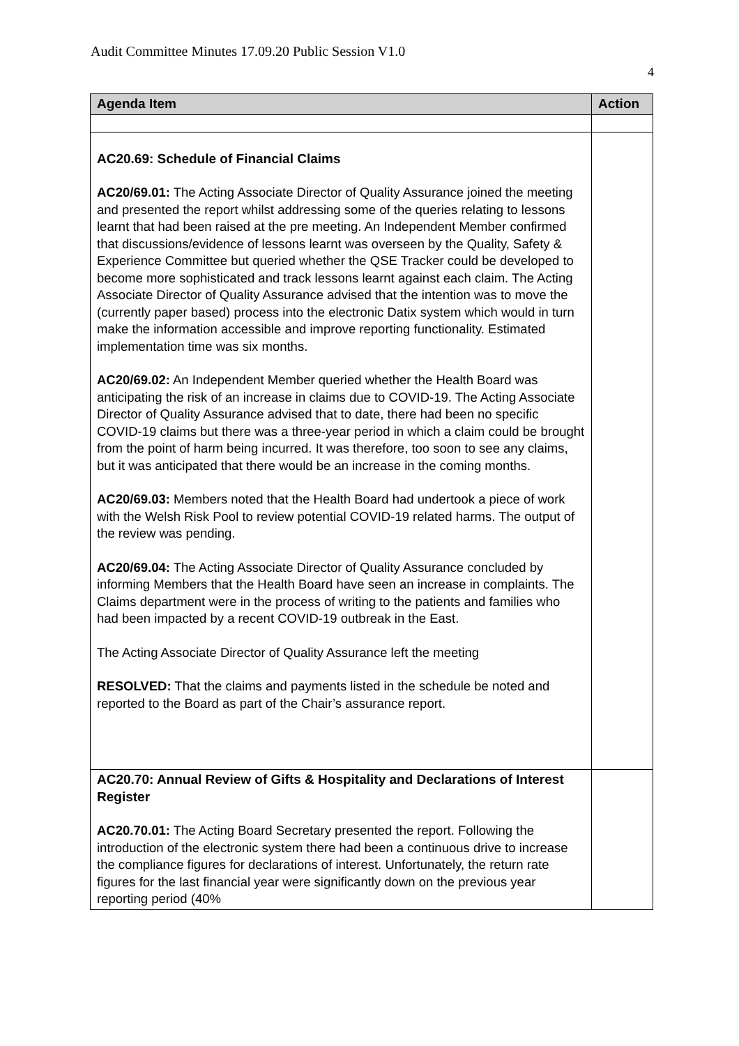Audit Committee Minutes 17.09.20 Public Session V1.0
4
| Agenda Item | Action |
| --- | --- |
| AC20.69: Schedule of Financial Claims AC20/69.01: The Acting Associate Director of Quality Assurance joined the meeting and presented the report whilst addressing some of the queries relating to lessons learnt that had been raised at the pre meeting. An Independent Member confirmed that discussions/evidence of lessons learnt was overseen by the Quality, Safety & Experience Committee but queried whether the QSE Tracker could be developed to become more sophisticated and track lessons learnt against each claim. The Acting Associate Director of Quality Assurance advised that the intention was to move the (currently paper based) process into the electronic Datix system which would in turn make the information accessible and improve reporting functionality. Estimated implementation time was six months. AC20/69.02: An Independent Member queried whether the Health Board was anticipating the risk of an increase in claims due to COVID-19. The Acting Associate Director of Quality Assurance advised that to date, there had been no specific COVID-19 claims but there was a three-year period in which a claim could be brought from the point of harm being incurred. It was therefore, too soon to see any claims, but it was anticipated that there would be an increase in the coming months. AC20/69.03: Members noted that the Health Board had undertook a piece of work with the Welsh Risk Pool to review potential COVID-19 related harms. The output of the review was pending. AC20/69.04: The Acting Associate Director of Quality Assurance concluded by informing Members that the Health Board have seen an increase in complaints. The Claims department were in the process of writing to the patients and families who had been impacted by a recent COVID-19 outbreak in the East. The Acting Associate Director of Quality Assurance left the meeting RESOLVED: That the claims and payments listed in the schedule be noted and reported to the Board as part of the Chair’s assurance report. | |
| AC20.70: Annual Review of Gifts & Hospitality and Declarations of Interest Register AC20.70.01: The Acting Board Secretary presented the report. Following the introduction of the electronic system there had been a continuous drive to increase the compliance figures for declarations of interest. Unfortunately, the return rate figures for the last financial year were significantly down on the previous year reporting period (40% | |